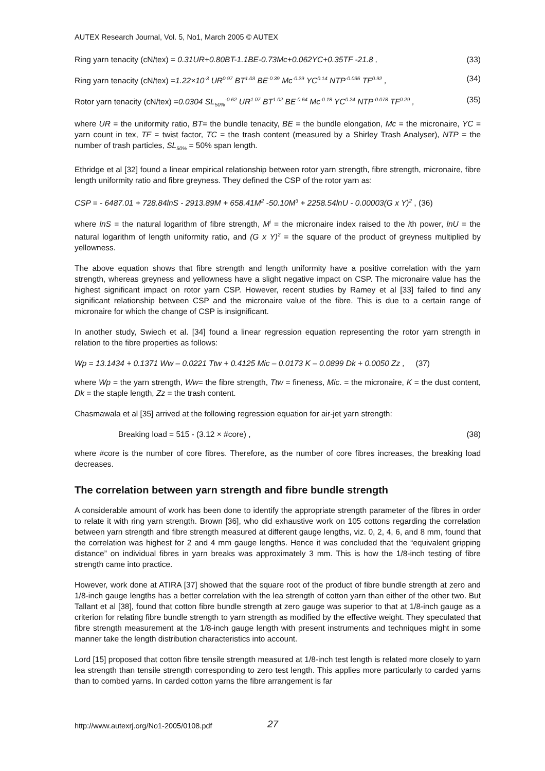AUTEX Research Journal, Vol. 5, No1, March 2005 © AUTEX
Ring yarn tenacity (cN/tex) = 0.31UR+0.80BT-1.1BE-0.73Mc+0.062YC+0.35TF -21.8 , (33)
Ring yarn tenacity (cN/tex) =1.22×10<sup>-3</sup> UR<sup>0.97</sup> BT<sup>1.03</sup> BE<sup>-0.39</sup> Mc<sup>-0.29</sup> YC<sup>0.14</sup> NTP<sup>-0.036</sup> TF<sup>0.92</sup> , (34)
Rotor yarn tenacity (cN/tex) =0.0304 SL<sub>50%</sub><sup>-0.62</sup> UR<sup>1.07</sup> BT<sup>1.02</sup> BE<sup>-0.64</sup> Mc<sup>-0.18</sup> YC<sup>0.24</sup> NTP<sup>-0.078</sup> TF<sup>0.29</sup> , (35)
where UR = the uniformity ratio, BT= the bundle tenacity, BE = the bundle elongation, Mc = the micronaire, YC = yarn count in tex, TF = twist factor, TC = the trash content (measured by a Shirley Trash Analyser), NTP = the number of trash particles, SL<sub>50%</sub> = 50% span length.
Ethridge et al [32] found a linear empirical relationship between rotor yarn strength, fibre strength, micronaire, fibre length uniformity ratio and fibre greyness. They defined the CSP of the rotor yarn as:
CSP = - 6487.01 + 728.84lnS - 2913.89M + 658.41M<sup>2</sup> -50.10M<sup>3</sup> + 2258.54lnU - 0.00003(G x Y)<sup>2</sup> , (36)
where lnS = the natural logarithm of fibre strength, M<sup>i</sup> = the micronaire index raised to the ith power, lnU = the natural logarithm of length uniformity ratio, and (G x Y)<sup>2</sup> = the square of the product of greyness multiplied by yellowness.
The above equation shows that fibre strength and length uniformity have a positive correlation with the yarn strength, whereas greyness and yellowness have a slight negative impact on CSP. The micronaire value has the highest significant impact on rotor yarn CSP. However, recent studies by Ramey et al [33] failed to find any significant relationship between CSP and the micronaire value of the fibre. This is due to a certain range of micronaire for which the change of CSP is insignificant.
In another study, Swiech et al. [34] found a linear regression equation representing the rotor yarn strength in relation to the fibre properties as follows:
Wp = 13.1434 + 0.1371 Ww – 0.0221 Ttw + 0.4125 Mic – 0.0173 K – 0.0899 Dk + 0.0050 Zz , (37)
where Wp = the yarn strength, Ww= the fibre strength, Ttw = fineness, Mic. = the micronaire, K = the dust content, Dk = the staple length, Zz = the trash content.
Chasmawala et al [35] arrived at the following regression equation for air-jet yarn strength:
Breaking load = 515 - (3.12 × #core) , (38)
where #core is the number of core fibres. Therefore, as the number of core fibres increases, the breaking load decreases.
The correlation between yarn strength and fibre bundle strength
A considerable amount of work has been done to identify the appropriate strength parameter of the fibres in order to relate it with ring yarn strength. Brown [36], who did exhaustive work on 105 cottons regarding the correlation between yarn strength and fibre strength measured at different gauge lengths, viz. 0, 2, 4, 6, and 8 mm, found that the correlation was highest for 2 and 4 mm gauge lengths. Hence it was concluded that the “equivalent gripping distance” on individual fibres in yarn breaks was approximately 3 mm. This is how the 1/8-inch testing of fibre strength came into practice.
However, work done at ATIRA [37] showed that the square root of the product of fibre bundle strength at zero and 1/8-inch gauge lengths has a better correlation with the lea strength of cotton yarn than either of the other two. But Tallant et al [38], found that cotton fibre bundle strength at zero gauge was superior to that at 1/8-inch gauge as a criterion for relating fibre bundle strength to yarn strength as modified by the effective weight. They speculated that fibre strength measurement at the 1/8-inch gauge length with present instruments and techniques might in some manner take the length distribution characteristics into account.
Lord [15] proposed that cotton fibre tensile strength measured at 1/8-inch test length is related more closely to yarn lea strength than tensile strength corresponding to zero test length. This applies more particularly to carded yarns than to combed yarns. In carded cotton yarns the fibre arrangement is far
http://www.autexrj.org/No1-2005/0108.pdf
27